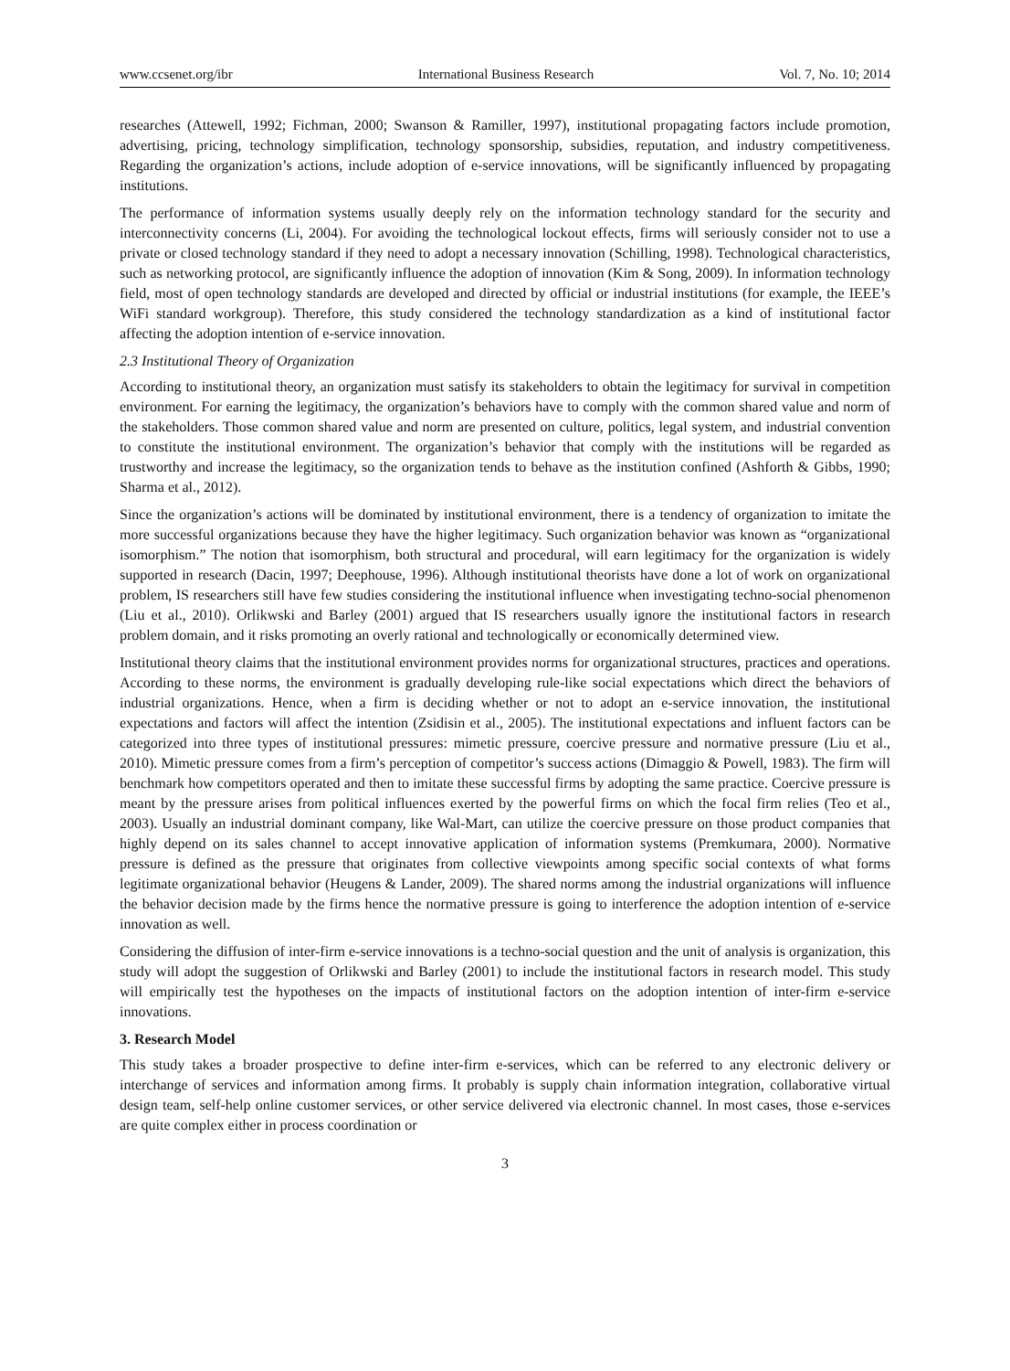www.ccsenet.org/ibr International Business Research Vol. 7, No. 10; 2014
researches (Attewell, 1992; Fichman, 2000; Swanson & Ramiller, 1997), institutional propagating factors include promotion, advertising, pricing, technology simplification, technology sponsorship, subsidies, reputation, and industry competitiveness. Regarding the organization’s actions, include adoption of e-service innovations, will be significantly influenced by propagating institutions.
The performance of information systems usually deeply rely on the information technology standard for the security and interconnectivity concerns (Li, 2004). For avoiding the technological lockout effects, firms will seriously consider not to use a private or closed technology standard if they need to adopt a necessary innovation (Schilling, 1998). Technological characteristics, such as networking protocol, are significantly influence the adoption of innovation (Kim & Song, 2009). In information technology field, most of open technology standards are developed and directed by official or industrial institutions (for example, the IEEE’s WiFi standard workgroup). Therefore, this study considered the technology standardization as a kind of institutional factor affecting the adoption intention of e-service innovation.
2.3 Institutional Theory of Organization
According to institutional theory, an organization must satisfy its stakeholders to obtain the legitimacy for survival in competition environment. For earning the legitimacy, the organization’s behaviors have to comply with the common shared value and norm of the stakeholders. Those common shared value and norm are presented on culture, politics, legal system, and industrial convention to constitute the institutional environment. The organization’s behavior that comply with the institutions will be regarded as trustworthy and increase the legitimacy, so the organization tends to behave as the institution confined (Ashforth & Gibbs, 1990; Sharma et al., 2012).
Since the organization’s actions will be dominated by institutional environment, there is a tendency of organization to imitate the more successful organizations because they have the higher legitimacy. Such organization behavior was known as “organizational isomorphism.” The notion that isomorphism, both structural and procedural, will earn legitimacy for the organization is widely supported in research (Dacin, 1997; Deephouse, 1996). Although institutional theorists have done a lot of work on organizational problem, IS researchers still have few studies considering the institutional influence when investigating techno-social phenomenon (Liu et al., 2010). Orlikwski and Barley (2001) argued that IS researchers usually ignore the institutional factors in research problem domain, and it risks promoting an overly rational and technologically or economically determined view.
Institutional theory claims that the institutional environment provides norms for organizational structures, practices and operations. According to these norms, the environment is gradually developing rule-like social expectations which direct the behaviors of industrial organizations. Hence, when a firm is deciding whether or not to adopt an e-service innovation, the institutional expectations and factors will affect the intention (Zsidisin et al., 2005). The institutional expectations and influent factors can be categorized into three types of institutional pressures: mimetic pressure, coercive pressure and normative pressure (Liu et al., 2010). Mimetic pressure comes from a firm’s perception of competitor’s success actions (Dimaggio & Powell, 1983). The firm will benchmark how competitors operated and then to imitate these successful firms by adopting the same practice. Coercive pressure is meant by the pressure arises from political influences exerted by the powerful firms on which the focal firm relies (Teo et al., 2003). Usually an industrial dominant company, like Wal-Mart, can utilize the coercive pressure on those product companies that highly depend on its sales channel to accept innovative application of information systems (Premkumara, 2000). Normative pressure is defined as the pressure that originates from collective viewpoints among specific social contexts of what forms legitimate organizational behavior (Heugens & Lander, 2009). The shared norms among the industrial organizations will influence the behavior decision made by the firms hence the normative pressure is going to interference the adoption intention of e-service innovation as well.
Considering the diffusion of inter-firm e-service innovations is a techno-social question and the unit of analysis is organization, this study will adopt the suggestion of Orlikwski and Barley (2001) to include the institutional factors in research model. This study will empirically test the hypotheses on the impacts of institutional factors on the adoption intention of inter-firm e-service innovations.
3. Research Model
This study takes a broader prospective to define inter-firm e-services, which can be referred to any electronic delivery or interchange of services and information among firms. It probably is supply chain information integration, collaborative virtual design team, self-help online customer services, or other service delivered via electronic channel. In most cases, those e-services are quite complex either in process coordination or
3